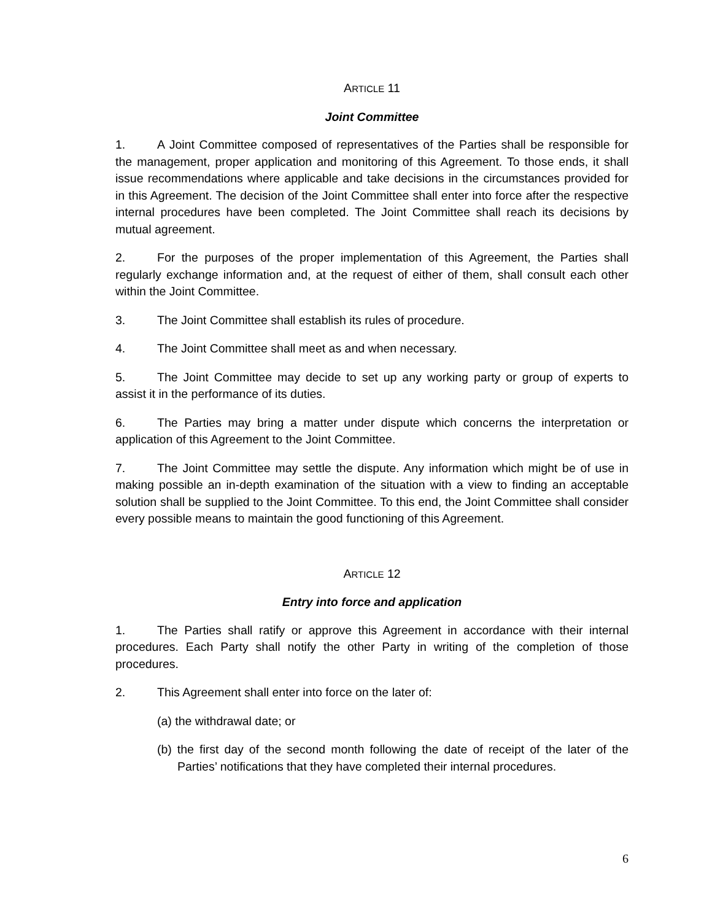ARTICLE 11
Joint Committee
1. A Joint Committee composed of representatives of the Parties shall be responsible for the management, proper application and monitoring of this Agreement. To those ends, it shall issue recommendations where applicable and take decisions in the circumstances provided for in this Agreement. The decision of the Joint Committee shall enter into force after the respective internal procedures have been completed. The Joint Committee shall reach its decisions by mutual agreement.
2. For the purposes of the proper implementation of this Agreement, the Parties shall regularly exchange information and, at the request of either of them, shall consult each other within the Joint Committee.
3. The Joint Committee shall establish its rules of procedure.
4. The Joint Committee shall meet as and when necessary.
5. The Joint Committee may decide to set up any working party or group of experts to assist it in the performance of its duties.
6. The Parties may bring a matter under dispute which concerns the interpretation or application of this Agreement to the Joint Committee.
7. The Joint Committee may settle the dispute. Any information which might be of use in making possible an in-depth examination of the situation with a view to finding an acceptable solution shall be supplied to the Joint Committee. To this end, the Joint Committee shall consider every possible means to maintain the good functioning of this Agreement.
ARTICLE 12
Entry into force and application
1. The Parties shall ratify or approve this Agreement in accordance with their internal procedures. Each Party shall notify the other Party in writing of the completion of those procedures.
2. This Agreement shall enter into force on the later of:
(a) the withdrawal date; or
(b) the first day of the second month following the date of receipt of the later of the Parties’ notifications that they have completed their internal procedures.
6